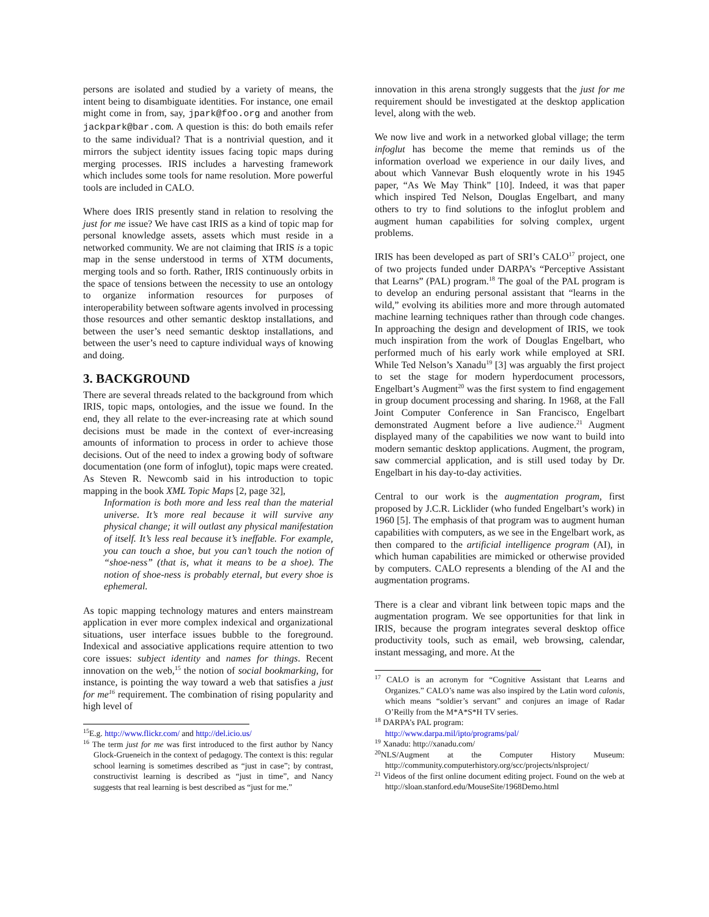persons are isolated and studied by a variety of means, the intent being to disambiguate identities. For instance, one email might come in from, say, jpark@foo.org and another from jackpark@bar.com. A question is this: do both emails refer to the same individual? That is a nontrivial question, and it mirrors the subject identity issues facing topic maps during merging processes. IRIS includes a harvesting framework which includes some tools for name resolution. More powerful tools are included in CALO.
Where does IRIS presently stand in relation to resolving the just for me issue? We have cast IRIS as a kind of topic map for personal knowledge assets, assets which must reside in a networked community. We are not claiming that IRIS is a topic map in the sense understood in terms of XTM documents, merging tools and so forth. Rather, IRIS continuously orbits in the space of tensions between the necessity to use an ontology to organize information resources for purposes of interoperability between software agents involved in processing those resources and other semantic desktop installations, and between the user’s need semantic desktop installations, and between the user’s need to capture individual ways of knowing and doing.
3. BACKGROUND
There are several threads related to the background from which IRIS, topic maps, ontologies, and the issue we found. In the end, they all relate to the ever-increasing rate at which sound decisions must be made in the context of ever-increasing amounts of information to process in order to achieve those decisions. Out of the need to index a growing body of software documentation (one form of infoglut), topic maps were created. As Steven R. Newcomb said in his introduction to topic mapping in the book XML Topic Maps [2, page 32],
Information is both more and less real than the material universe. It’s more real because it will survive any physical change; it will outlast any physical manifestation of itself. It’s less real because it’s ineffable. For example, you can touch a shoe, but you can’t touch the notion of “shoe-ness” (that is, what it means to be a shoe). The notion of shoe-ness is probably eternal, but every shoe is ephemeral.
As topic mapping technology matures and enters mainstream application in ever more complex indexical and organizational situations, user interface issues bubble to the foreground. Indexical and associative applications require attention to two core issues: subject identity and names for things. Recent innovation on the web,<sup>15</sup> the notion of social bookmarking, for instance, is pointing the way toward a web that satisfies a just for me<sup>16</sup> requirement. The combination of rising popularity and high level of
<sup>15</sup> E.g. http://www.flickr.com/ and http://del.icio.us/
<sup>16</sup> The term just for me was first introduced to the first author by Nancy Glock-Grueneich in the context of pedagogy. The context is this: regular school learning is sometimes described as “just in case”; by contrast, constructivist learning is described as “just in time”, and Nancy suggests that real learning is best described as “just for me.”
innovation in this arena strongly suggests that the just for me requirement should be investigated at the desktop application level, along with the web.
We now live and work in a networked global village; the term infoglut has become the meme that reminds us of the information overload we experience in our daily lives, and about which Vannevar Bush eloquently wrote in his 1945 paper, “As We May Think” [10]. Indeed, it was that paper which inspired Ted Nelson, Douglas Engelbart, and many others to try to find solutions to the infoglut problem and augment human capabilities for solving complex, urgent problems.
IRIS has been developed as part of SRI’s CALO<sup>17</sup> project, one of two projects funded under DARPA’s “Perceptive Assistant that Learns” (PAL) program.<sup>18</sup> The goal of the PAL program is to develop an enduring personal assistant that “learns in the wild,” evolving its abilities more and more through automated machine learning techniques rather than through code changes. In approaching the design and development of IRIS, we took much inspiration from the work of Douglas Engelbart, who performed much of his early work while employed at SRI. While Ted Nelson’s Xanadu<sup>19</sup> [3] was arguably the first project to set the stage for modern hyperdocument processors, Engelbart’s Augment<sup>20</sup> was the first system to find engagement in group document processing and sharing. In 1968, at the Fall Joint Computer Conference in San Francisco, Engelbart demonstrated Augment before a live audience.<sup>21</sup> Augment displayed many of the capabilities we now want to build into modern semantic desktop applications. Augment, the program, saw commercial application, and is still used today by Dr. Engelbart in his day-to-day activities.
Central to our work is the augmentation program, first proposed by J.C.R. Licklider (who funded Engelbart’s work) in 1960 [5]. The emphasis of that program was to augment human capabilities with computers, as we see in the Engelbart work, as then compared to the artificial intelligence program (AI), in which human capabilities are mimicked or otherwise provided by computers. CALO represents a blending of the AI and the augmentation programs.
There is a clear and vibrant link between topic maps and the augmentation program. We see opportunities for that link in IRIS, because the program integrates several desktop office productivity tools, such as email, web browsing, calendar, instant messaging, and more. At the
<sup>17</sup> CALO is an acronym for “Cognitive Assistant that Learns and Organizes.” CALO’s name was also inspired by the Latin word calonis, which means “soldier’s servant” and conjures an image of Radar O’Reilly from the M*A*S*H TV series.
<sup>18</sup> DARPA’s PAL program:
http://www.darpa.mil/ipto/programs/pal/
<sup>19</sup> Xanadu: http://xanadu.com/
<sup>20</sup>NLS/Augment at the Computer History Museum: http://community.computerhistory.org/scc/projects/nlsproject/
<sup>21</sup> Videos of the first online document editing project. Found on the web at http://sloan.stanford.edu/MouseSite/1968Demo.html